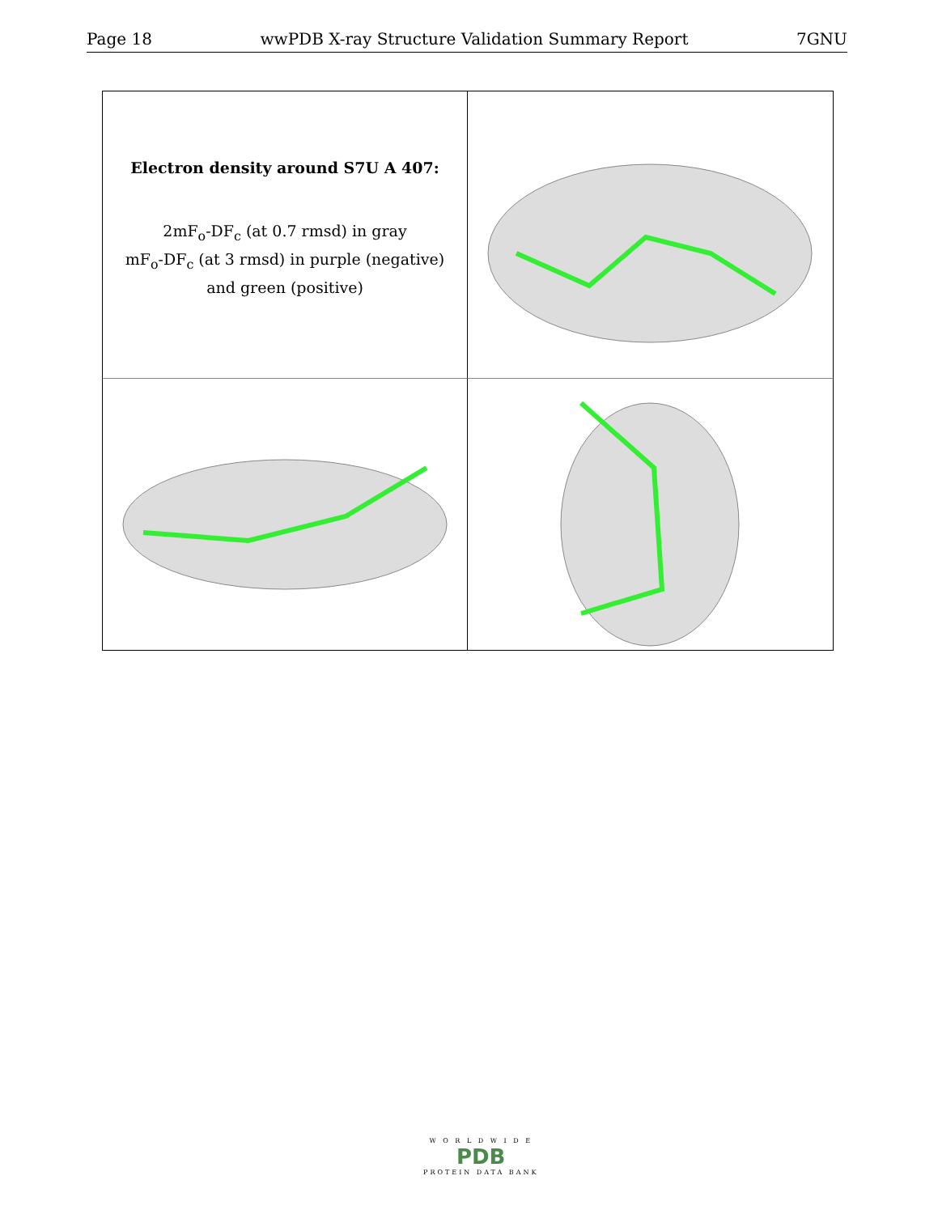Page 18 wwPDB X-ray Structure Validation Summary Report 7GNU
Electron density around S7U A 407:
2mF<sub>o</sub>-DF<sub>c</sub> (at 0.7 rmsd) in gray
mF<sub>o</sub>-DF<sub>c</sub> (at 3 rmsd) in purple (negative)
and green (positive)
W O R L D W I D E
PDB
PROTEIN DATA BANK